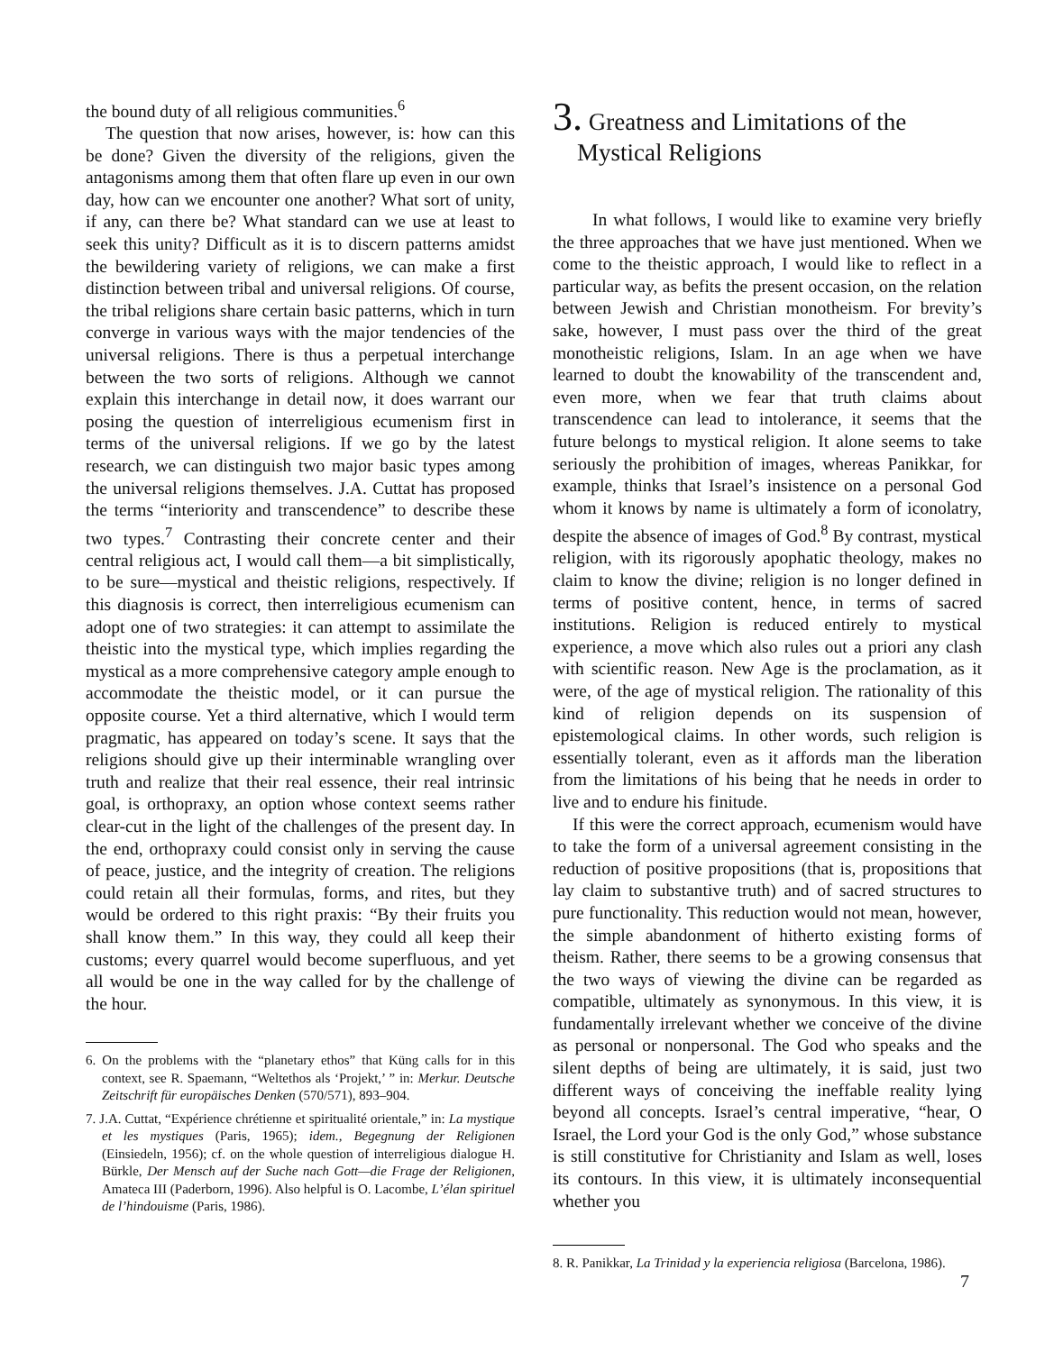the bound duty of all religious communities.<sup>6</sup>
The question that now arises, however, is: how can this be done? Given the diversity of the religions, given the antagonisms among them that often flare up even in our own day, how can we encounter one another? What sort of unity, if any, can there be? What standard can we use at least to seek this unity? Difficult as it is to discern patterns amidst the bewildering variety of religions, we can make a first distinction between tribal and universal religions. Of course, the tribal religions share certain basic patterns, which in turn converge in various ways with the major tendencies of the universal religions. There is thus a perpetual interchange between the two sorts of religions. Although we cannot explain this interchange in detail now, it does warrant our posing the question of interreligious ecumenism first in terms of the universal religions. If we go by the latest research, we can distinguish two major basic types among the universal religions themselves. J.A. Cuttat has proposed the terms “interiority and transcendence” to describe these two types.<sup>7</sup> Contrasting their concrete center and their central religious act, I would call them—a bit simplistically, to be sure—mystical and theistic religions, respectively. If this diagnosis is correct, then interreligious ecumenism can adopt one of two strategies: it can attempt to assimilate the theistic into the mystical type, which implies regarding the mystical as a more comprehensive category ample enough to accommodate the theistic model, or it can pursue the opposite course. Yet a third alternative, which I would term pragmatic, has appeared on today’s scene. It says that the religions should give up their interminable wrangling over truth and realize that their real essence, their real intrinsic goal, is orthopraxy, an option whose context seems rather clear-cut in the light of the challenges of the present day. In the end, orthopraxy could consist only in serving the cause of peace, justice, and the integrity of creation. The religions could retain all their formulas, forms, and rites, but they would be ordered to this right praxis: “By their fruits you shall know them.” In this way, they could all keep their customs; every quarrel would become superfluous, and yet all would be one in the way called for by the challenge of the hour.
6. On the problems with the “planetary ethos” that Küng calls for in this context, see R. Spaemann, “Weltethos als ‘Projekt,’ ” in: Merkur. Deutsche Zeitschrift für europäisches Denken (570/571), 893–904.
7. J.A. Cuttat, “Expérience chrétienne et spiritualité orientale,” in: La mystique et les mystiques (Paris, 1965); idem., Begegnung der Religionen (Einsiedeln, 1956); cf. on the whole question of interreligious dialogue H. Bürkle, Der Mensch auf der Suche nach Gott—die Frage der Religionen, Amateca III (Paderborn, 1996). Also helpful is O. Lacombe, L’élan spirituel de l’hindouisme (Paris, 1986).
3. Greatness and Limitations of the
Mystical Religions
In what follows, I would like to examine very briefly the three approaches that we have just mentioned. When we come to the theistic approach, I would like to reflect in a particular way, as befits the present occasion, on the relation between Jewish and Christian monotheism. For brevity’s sake, however, I must pass over the third of the great monotheistic religions, Islam. In an age when we have learned to doubt the knowability of the transcendent and, even more, when we fear that truth claims about transcendence can lead to intolerance, it seems that the future belongs to mystical religion. It alone seems to take seriously the prohibition of images, whereas Panikkar, for example, thinks that Israel’s insistence on a personal God whom it knows by name is ultimately a form of iconolatry, despite the absence of images of God.<sup>8</sup> By contrast, mystical religion, with its rigorously apophatic theology, makes no claim to know the divine; religion is no longer defined in terms of positive content, hence, in terms of sacred institutions. Religion is reduced entirely to mystical experience, a move which also rules out a priori any clash with scientific reason. New Age is the proclamation, as it were, of the age of mystical religion. The rationality of this kind of religion depends on its suspension of epistemological claims. In other words, such religion is essentially tolerant, even as it affords man the liberation from the limitations of his being that he needs in order to live and to endure his finitude.
If this were the correct approach, ecumenism would have to take the form of a universal agreement consisting in the reduction of positive propositions (that is, propositions that lay claim to substantive truth) and of sacred structures to pure functionality. This reduction would not mean, however, the simple abandonment of hitherto existing forms of theism. Rather, there seems to be a growing consensus that the two ways of viewing the divine can be regarded as compatible, ultimately as synonymous. In this view, it is fundamentally irrelevant whether we conceive of the divine as personal or nonpersonal. The God who speaks and the silent depths of being are ultimately, it is said, just two different ways of conceiving the ineffable reality lying beyond all concepts. Israel’s central imperative, “hear, O Israel, the Lord your God is the only God,” whose substance is still constitutive for Christianity and Islam as well, loses its contours. In this view, it is ultimately inconsequential whether you
8. R. Panikkar, La Trinidad y la experiencia religiosa (Barcelona, 1986).
7